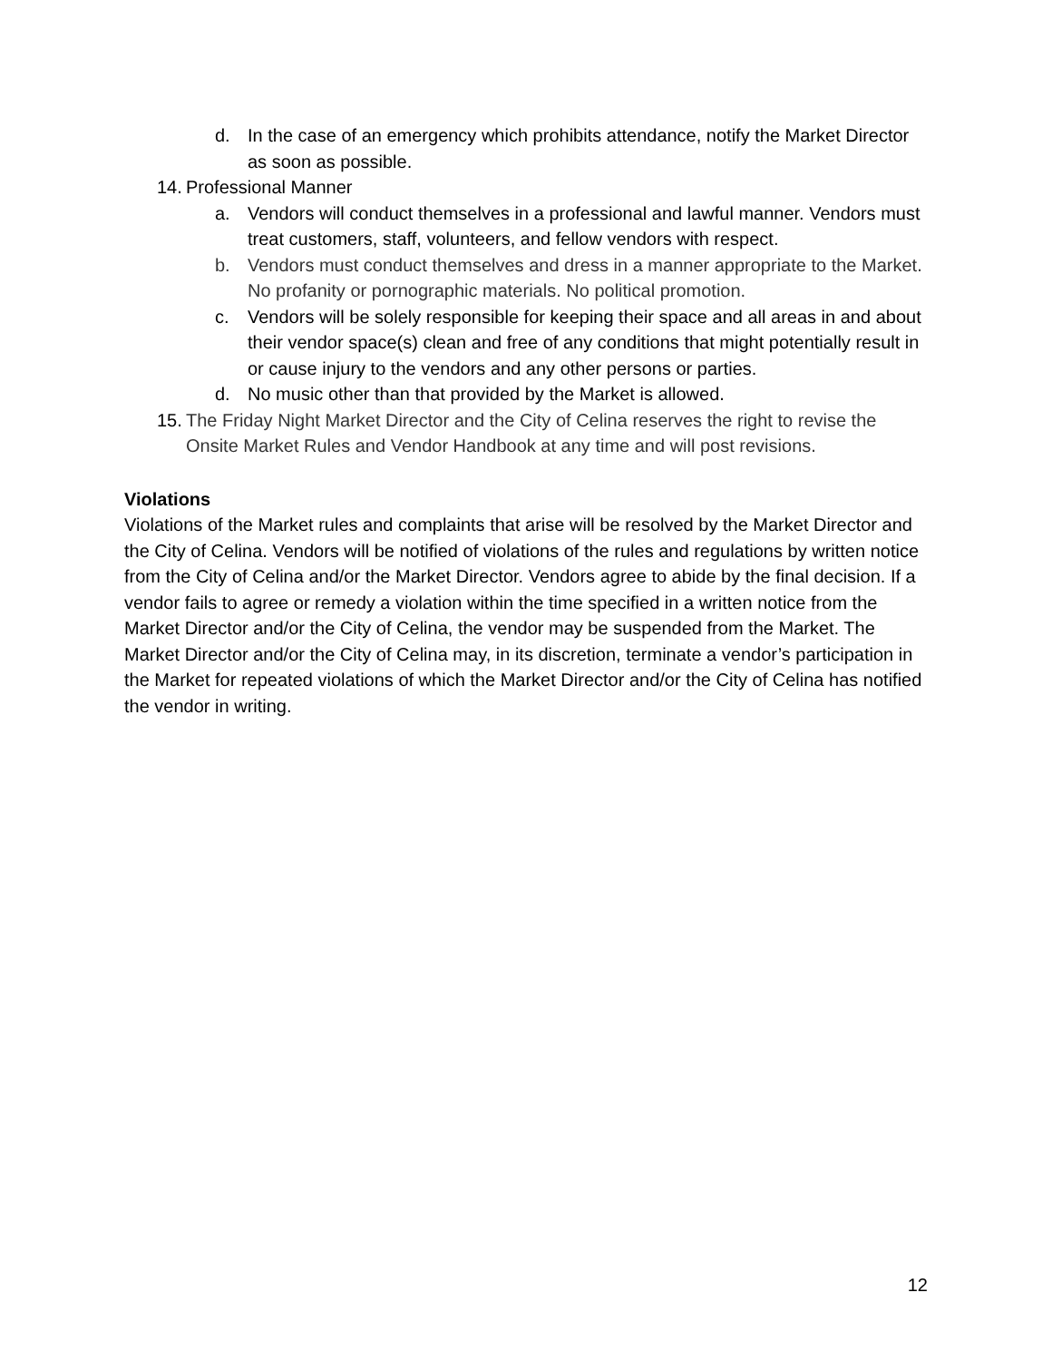d. In the case of an emergency which prohibits attendance, notify the Market Director as soon as possible.
14. Professional Manner
a. Vendors will conduct themselves in a professional and lawful manner. Vendors must treat customers, staff, volunteers, and fellow vendors with respect.
b. Vendors must conduct themselves and dress in a manner appropriate to the Market. No profanity or pornographic materials. No political promotion.
c. Vendors will be solely responsible for keeping their space and all areas in and about their vendor space(s) clean and free of any conditions that might potentially result in or cause injury to the vendors and any other persons or parties.
d. No music other than that provided by the Market is allowed.
15. The Friday Night Market Director and the City of Celina reserves the right to revise the Onsite Market Rules and Vendor Handbook at any time and will post revisions.
Violations
Violations of the Market rules and complaints that arise will be resolved by the Market Director and the City of Celina. Vendors will be notified of violations of the rules and regulations by written notice from the City of Celina and/or the Market Director. Vendors agree to abide by the final decision. If a vendor fails to agree or remedy a violation within the time specified in a written notice from the Market Director and/or the City of Celina, the vendor may be suspended from the Market. The Market Director and/or the City of Celina may, in its discretion, terminate a vendor’s participation in the Market for repeated violations of which the Market Director and/or the City of Celina has notified the vendor in writing.
12